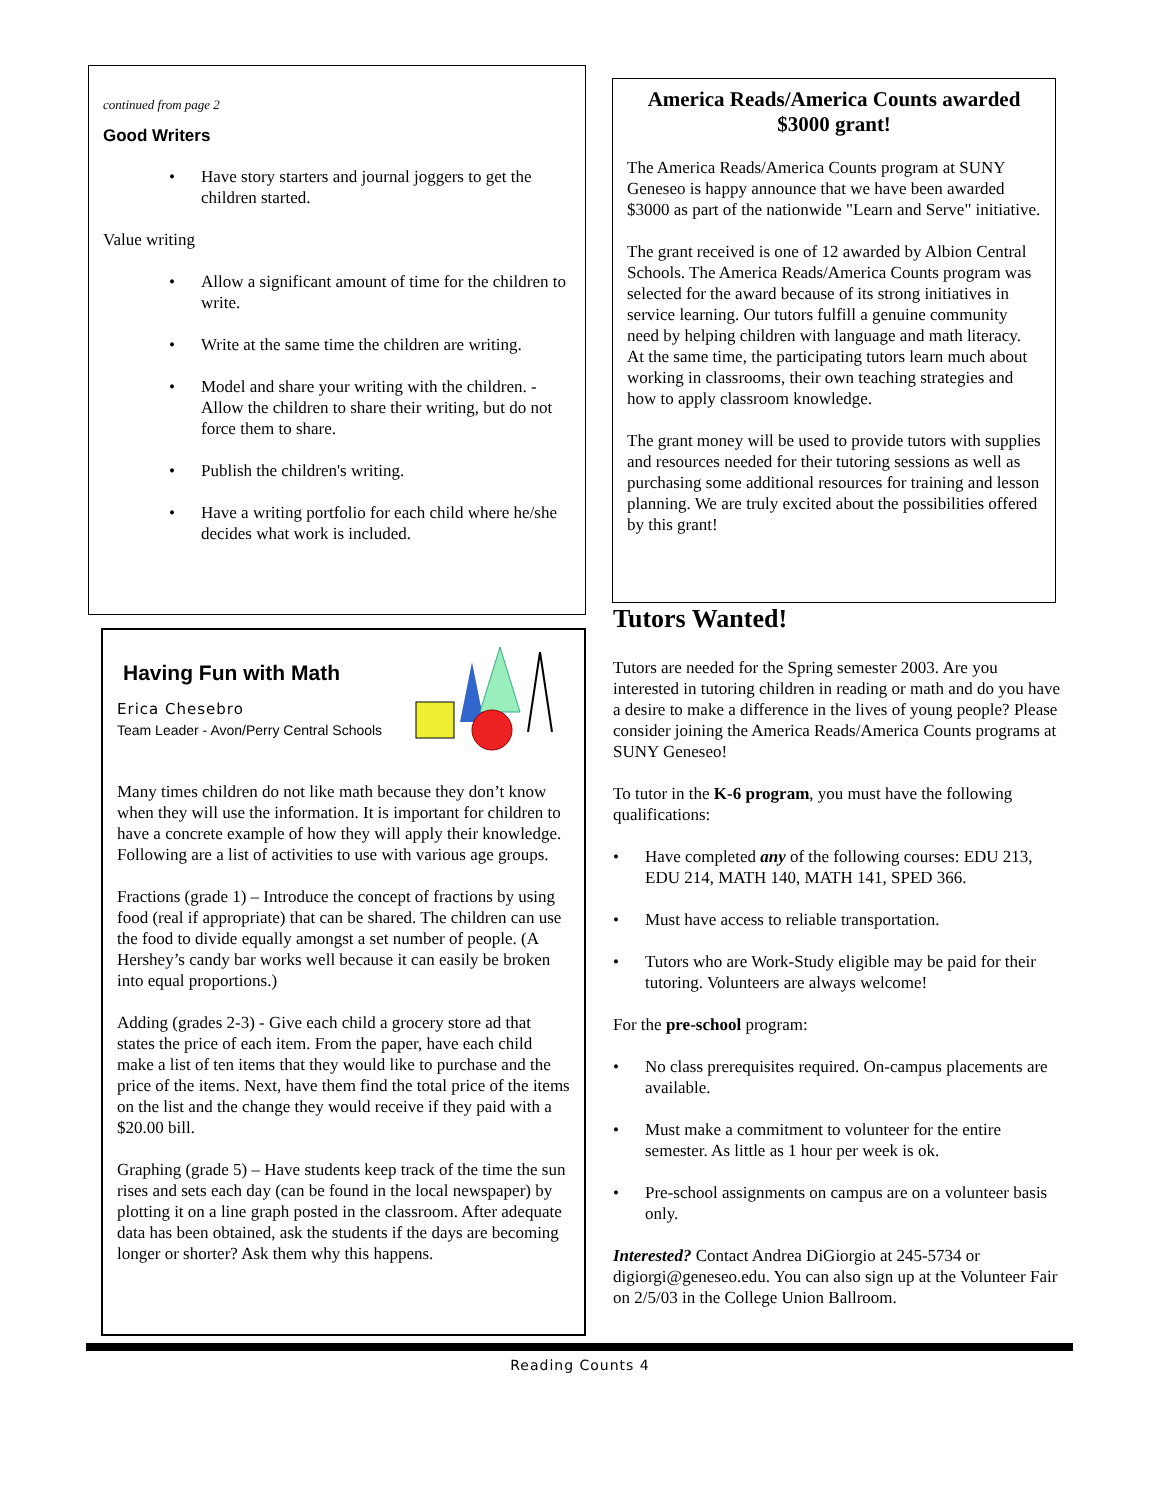continued from page 2
Good Writers
• Have story starters and journal joggers to get the children started.
Value writing
• Allow a significant amount of time for the children to write.
• Write at the same time the children are writing.
• Model and share your writing with the children. - Allow the children to share their writing, but do not force them to share.
• Publish the children's writing.
• Have a writing portfolio for each child where he/she decides what work is included.
Having Fun with Math
Erica Chesebro
Team Leader - Avon/Perry Central Schools
Many times children do not like math because they don’t know when they will use the information. It is important for children to have a concrete example of how they will apply their knowledge. Following are a list of activities to use with various age groups.
Fractions (grade 1) – Introduce the concept of fractions by using food (real if appropriate) that can be shared. The children can use the food to divide equally amongst a set number of people. (A Hershey’s candy bar works well because it can easily be broken into equal proportions.)
Adding (grades 2-3) - Give each child a grocery store ad that states the price of each item. From the paper, have each child make a list of ten items that they would like to purchase and the price of the items. Next, have them find the total price of the items on the list and the change they would receive if they paid with a $20.00 bill.
Graphing (grade 5) – Have students keep track of the time the sun rises and sets each day (can be found in the local newspaper) by plotting it on a line graph posted in the classroom. After adequate data has been obtained, ask the students if the days are becoming longer or shorter? Ask them why this happens.
America Reads/America Counts awarded $3000 grant!
The America Reads/America Counts program at SUNY Geneseo is happy announce that we have been awarded $3000 as part of the nationwide "Learn and Serve" initiative.
The grant received is one of 12 awarded by Albion Central Schools. The America Reads/America Counts program was selected for the award because of its strong initiatives in service learning. Our tutors fulfill a genuine community need by helping children with language and math literacy. At the same time, the participating tutors learn much about working in classrooms, their own teaching strategies and how to apply classroom knowledge.
The grant money will be used to provide tutors with supplies and resources needed for their tutoring sessions as well as purchasing some additional resources for training and lesson planning. We are truly excited about the possibilities offered by this grant!
Tutors Wanted!
Tutors are needed for the Spring semester 2003. Are you interested in tutoring children in reading or math and do you have a desire to make a difference in the lives of young people? Please consider joining the America Reads/America Counts programs at SUNY Geneseo!
To tutor in the K-6 program, you must have the following qualifications:
• Have completed any of the following courses: EDU 213, EDU 214, MATH 140, MATH 141, SPED 366.
• Must have access to reliable transportation.
• Tutors who are Work-Study eligible may be paid for their tutoring. Volunteers are always welcome!
For the pre-school program:
• No class prerequisites required. On-campus placements are available.
• Must make a commitment to volunteer for the entire semester. As little as 1 hour per week is ok.
• Pre-school assignments on campus are on a volunteer basis only.
Interested? Contact Andrea DiGiorgio at 245-5734 or digiorgi@geneseo.edu. You can also sign up at the Volunteer Fair on 2/5/03 in the College Union Ballroom.
Reading Counts 4